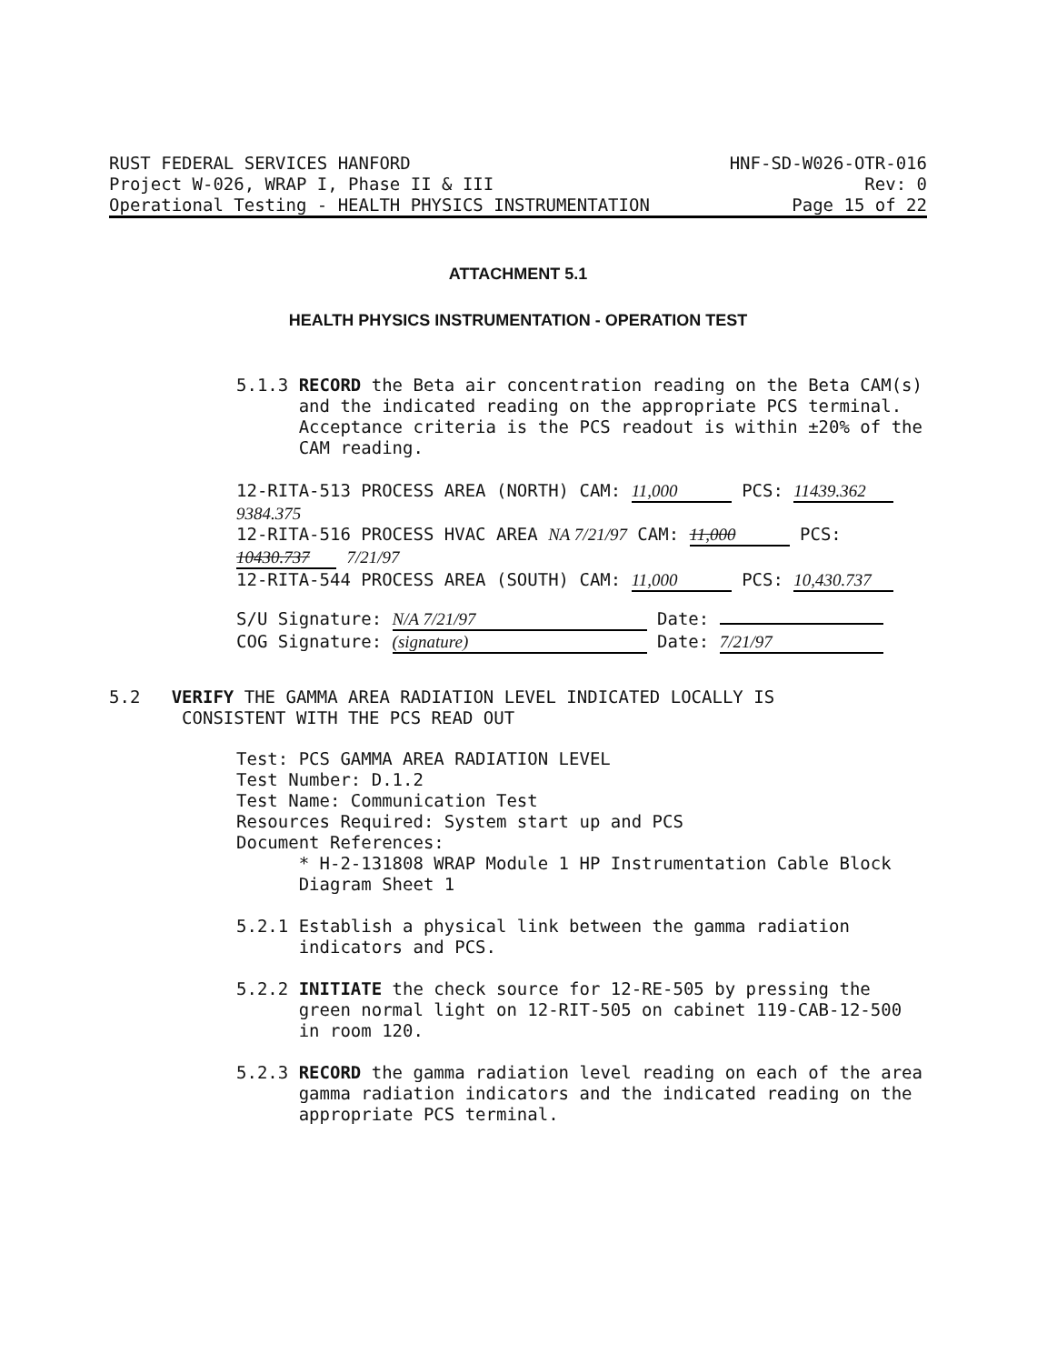RUST FEDERAL SERVICES HANFORD
Project W-026, WRAP I, Phase II & III
Operational Testing - HEALTH PHYSICS INSTRUMENTATION
HNF-SD-W026-OTR-016
Rev: 0
Page 15 of 22
ATTACHMENT 5.1
HEALTH PHYSICS INSTRUMENTATION - OPERATION TEST
5.1.3 RECORD the Beta air concentration reading on the Beta CAM(s)
and the indicated reading on the appropriate PCS terminal.
Acceptance criteria is the PCS readout is within ±20% of the
CAM reading.
12-RITA-513 PROCESS AREA (NORTH) CAM: 11,000 PCS: 11439.362 9384.375
12-RITA-516 PROCESS HVAC AREA NA 7/21/97 CAM: 11,000 PCS: 10430.737 7/21/97
12-RITA-544 PROCESS AREA (SOUTH) CAM: 11,000 PCS: 10,430.737
S/U Signature: N/A 7/21/97 Date:
COG Signature: (signature) Date: 7/21/97
5.2 VERIFY THE GAMMA AREA RADIATION LEVEL INDICATED LOCALLY IS
CONSISTENT WITH THE PCS READ OUT
Test: PCS GAMMA AREA RADIATION LEVEL
Test Number: D.1.2
Test Name: Communication Test
Resources Required: System start up and PCS
Document References:
* H-2-131808 WRAP Module 1 HP Instrumentation Cable Block
Diagram Sheet 1
5.2.1 Establish a physical link between the gamma radiation
indicators and PCS.
5.2.2 INITIATE the check source for 12-RE-505 by pressing the
green normal light on 12-RIT-505 on cabinet 119-CAB-12-500
in room 120.
5.2.3 RECORD the gamma radiation level reading on each of the area
gamma radiation indicators and the indicated reading on the
appropriate PCS terminal.